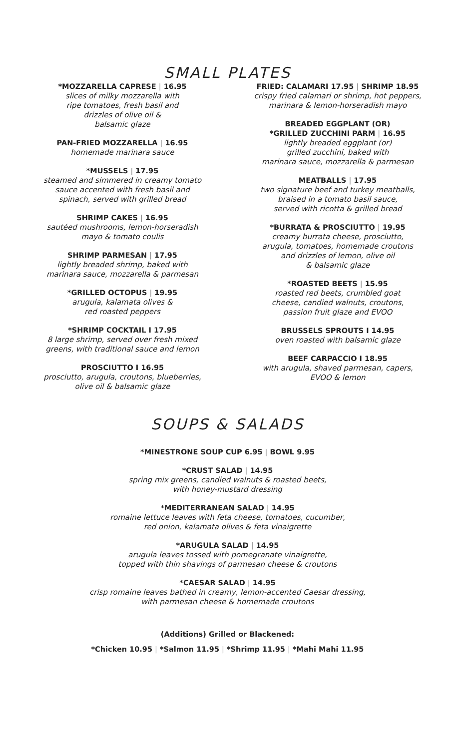SMALL PLATES
*MOZZARELLA CAPRESE | 16.95
slices of milky mozzarella with
ripe tomatoes, fresh basil and
drizzles of olive oil &
balsamic glaze
PAN-FRIED MOZZARELLA | 16.95
homemade marinara sauce
*MUSSELS | 17.95
steamed and simmered in creamy tomato
sauce accented with fresh basil and
spinach, served with grilled bread
SHRIMP CAKES | 16.95
sautéed mushrooms, lemon-horseradish
mayo & tomato coulis
SHRIMP PARMESAN | 17.95
lightly breaded shrimp, baked with
marinara sauce, mozzarella & parmesan
*GRILLED OCTOPUS | 19.95
arugula, kalamata olives &
red roasted peppers
*SHRIMP COCKTAIL I 17.95
8 large shrimp, served over fresh mixed
greens, with traditional sauce and lemon
PROSCIUTTO I 16.95
prosciutto, arugula, croutons, blueberries,
olive oil & balsamic glaze
FRIED: CALAMARI 17.95 | SHRIMP 18.95
crispy fried calamari or shrimp, hot peppers,
marinara & lemon-horseradish mayo
BREADED EGGPLANT (OR)
*GRILLED ZUCCHINI PARM | 16.95
lightly breaded eggplant (or)
grilled zucchini, baked with
marinara sauce, mozzarella & parmesan
MEATBALLS | 17.95
two signature beef and turkey meatballs,
braised in a tomato basil sauce,
served with ricotta & grilled bread
*BURRATA & PROSCIUTTO | 19.95
creamy burrata cheese, prosciutto,
arugula, tomatoes, homemade croutons
and drizzles of lemon, olive oil
& balsamic glaze
*ROASTED BEETS | 15.95
roasted red beets, crumbled goat
cheese, candied walnuts, croutons,
passion fruit glaze and EVOO
BRUSSELS SPROUTS I 14.95
oven roasted with balsamic glaze
BEEF CARPACCIO I 18.95
with arugula, shaved parmesan, capers,
EVOO & lemon
SOUPS & SALADS
*MINESTRONE SOUP CUP 6.95 | BOWL 9.95
*CRUST SALAD | 14.95
spring mix greens, candied walnuts & roasted beets,
with honey-mustard dressing
*MEDITERRANEAN SALAD | 14.95
romaine lettuce leaves with feta cheese, tomatoes, cucumber,
red onion, kalamata olives & feta vinaigrette
*ARUGULA SALAD | 14.95
arugula leaves tossed with pomegranate vinaigrette,
topped with thin shavings of parmesan cheese & croutons
*CAESAR SALAD | 14.95
crisp romaine leaves bathed in creamy, lemon-accented Caesar dressing,
with parmesan cheese & homemade croutons
(Additions) Grilled or Blackened:
*Chicken 10.95 | *Salmon 11.95 | *Shrimp 11.95 | *Mahi Mahi 11.95